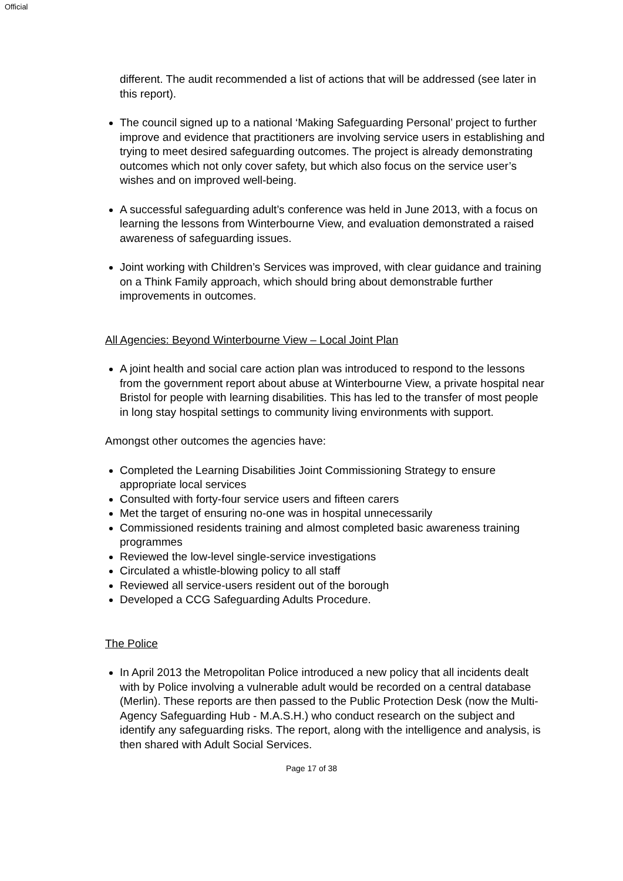Official
different. The audit recommended a list of actions that will be addressed (see later in this report).
The council signed up to a national ‘Making Safeguarding Personal’ project to further improve and evidence that practitioners are involving service users in establishing and trying to meet desired safeguarding outcomes. The project is already demonstrating outcomes which not only cover safety, but which also focus on the service user’s wishes and on improved well-being.
A successful safeguarding adult’s conference was held in June 2013, with a focus on learning the lessons from Winterbourne View, and evaluation demonstrated a raised awareness of safeguarding issues.
Joint working with Children’s Services was improved, with clear guidance and training on a Think Family approach, which should bring about demonstrable further improvements in outcomes.
All Agencies: Beyond Winterbourne View – Local Joint Plan
A joint health and social care action plan was introduced to respond to the lessons from the government report about abuse at Winterbourne View, a private hospital near Bristol for people with learning disabilities. This has led to the transfer of most people in long stay hospital settings to community living environments with support.
Amongst other outcomes the agencies have:
Completed the Learning Disabilities Joint Commissioning Strategy to ensure appropriate local services
Consulted with forty-four service users and fifteen carers
Met the target of ensuring no-one was in hospital unnecessarily
Commissioned residents training and almost completed basic awareness training programmes
Reviewed the low-level single-service investigations
Circulated a whistle-blowing policy to all staff
Reviewed all service-users resident out of the borough
Developed a CCG Safeguarding Adults Procedure.
The Police
In April 2013 the Metropolitan Police introduced a new policy that all incidents dealt with by Police involving a vulnerable adult would be recorded on a central database (Merlin). These reports are then passed to the Public Protection Desk (now the Multi-Agency Safeguarding Hub - M.A.S.H.) who conduct research on the subject and identify any safeguarding risks. The report, along with the intelligence and analysis, is then shared with Adult Social Services.
Page 17 of 38